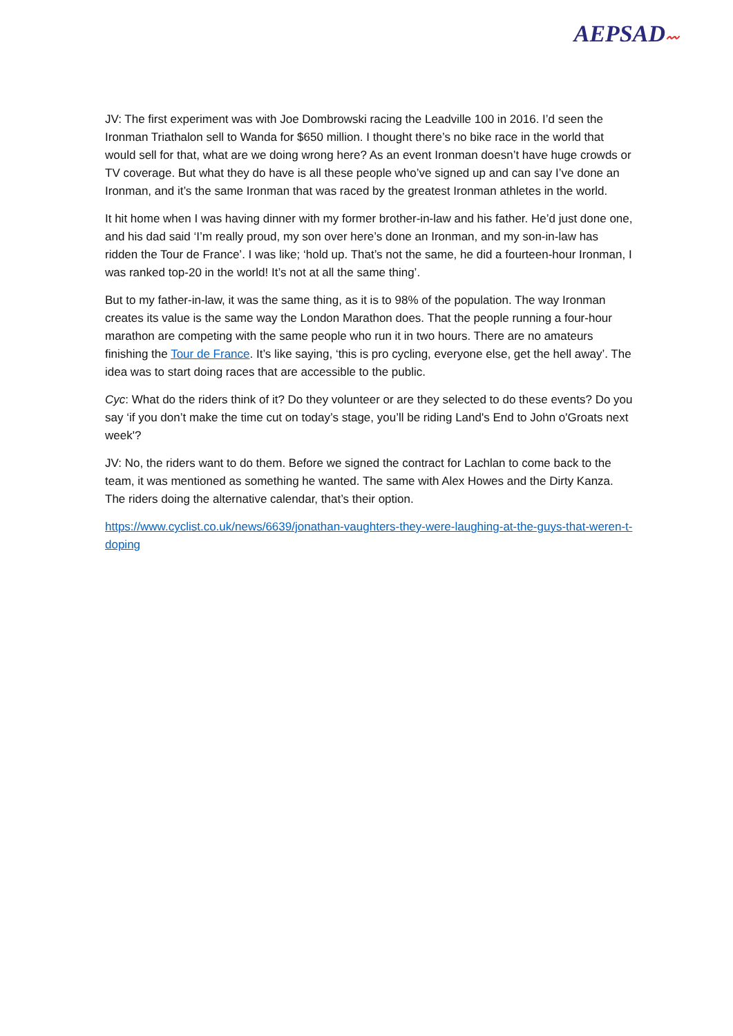AEPSAD〰
JV: The first experiment was with Joe Dombrowski racing the Leadville 100 in 2016. I’d seen the Ironman Triathalon sell to Wanda for $650 million. I thought there’s no bike race in the world that would sell for that, what are we doing wrong here? As an event Ironman doesn’t have huge crowds or TV coverage. But what they do have is all these people who’ve signed up and can say I’ve done an Ironman, and it’s the same Ironman that was raced by the greatest Ironman athletes in the world.
It hit home when I was having dinner with my former brother-in-law and his father. He’d just done one, and his dad said ‘I’m really proud, my son over here’s done an Ironman, and my son-in-law has ridden the Tour de France’. I was like; ‘hold up. That’s not the same, he did a fourteen-hour Ironman, I was ranked top-20 in the world! It’s not at all the same thing’.
But to my father-in-law, it was the same thing, as it is to 98% of the population. The way Ironman creates its value is the same way the London Marathon does. That the people running a four-hour marathon are competing with the same people who run it in two hours. There are no amateurs finishing the Tour de France. It’s like saying, ‘this is pro cycling, everyone else, get the hell away’. The idea was to start doing races that are accessible to the public.
Cyc: What do the riders think of it? Do they volunteer or are they selected to do these events? Do you say ‘if you don’t make the time cut on today’s stage, you’ll be riding Land's End to John o'Groats next week'?
JV: No, the riders want to do them. Before we signed the contract for Lachlan to come back to the team, it was mentioned as something he wanted. The same with Alex Howes and the Dirty Kanza. The riders doing the alternative calendar, that’s their option.
https://www.cyclist.co.uk/news/6639/jonathan-vaughters-they-were-laughing-at-the-guys-that-weren-t-doping